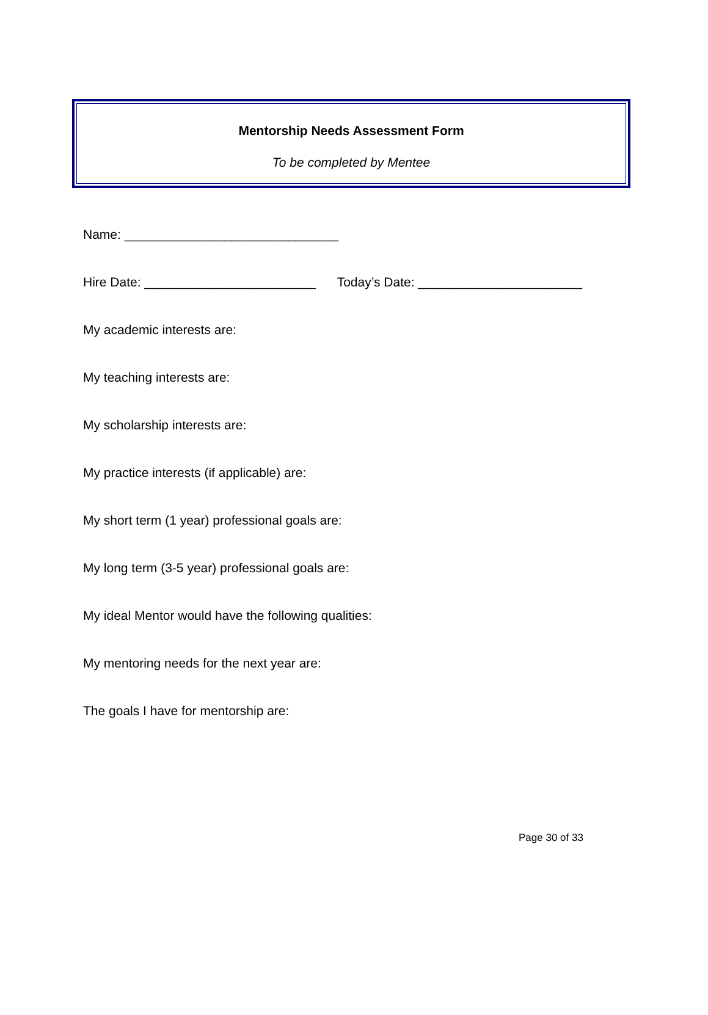Mentorship Needs Assessment Form
To be completed by Mentee
Name: ______________________________
Hire Date: ________________________ Today’s Date: _______________________
My academic interests are:
My teaching interests are:
My scholarship interests are:
My practice interests (if applicable) are:
My short term (1 year) professional goals are:
My long term (3-5 year) professional goals are:
My ideal Mentor would have the following qualities:
My mentoring needs for the next year are:
The goals I have for mentorship are:
Page 30 of 33